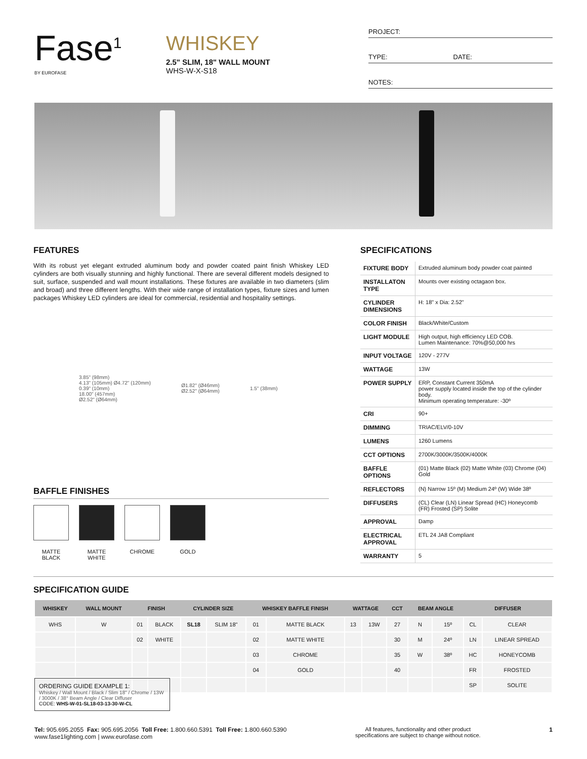Fase<sup>1</sup>
BY EUROFASE
WHISKEY
2.5" SLIM, 18" WALL MOUNT
WHS-W-X-S18
PROJECT:
TYPE: DATE:
NOTES:
FEATURES
With its robust yet elegant extruded aluminum body and powder coated paint finish Whiskey LED cylinders are both visually stunning and highly functional. There are several different models designed to suit, surface, suspended and wall mount installations. These fixtures are available in two diameters (slim and broad) and three different lengths. With their wide range of installation types, fixture sizes and lumen packages Whiskey LED cylinders are ideal for commercial, residential and hospitality settings.
3.85" (98mm)
4.13" (105mm) Ø4.72" (120mm)
0.39" (10mm)
18.00" (457mm)
Ø2.52" (Ø64mm)
Ø1.82" (Ø46mm)
Ø2.52" (Ø64mm)
1.5" (38mm)
BAFFLE FINISHES
MATTE BLACK
MATTE WHITE
CHROME GOLD
SPECIFICATIONS
| FIXTURE BODY | Extruded aluminum body powder coat painted |
| INSTALLATON TYPE | Mounts over existing octagaon box. |
| CYLINDER DIMENSIONS | H: 18" x Dia: 2.52" |
| COLOR FINISH | Black/White/Custom |
| LIGHT MODULE | High output, high efficiency LED COB. Lumen Maintenance: 70%@50,000 hrs |
| INPUT VOLTAGE | 120V - 277V |
| WATTAGE | 13W |
| POWER SUPPLY | ERP, Constant Current 350mA power supply located inside the top of the cylinder body. Minimum operating temperature: -30º |
| CRI | 90+ |
| DIMMING | TRIAC/ELV/0-10V |
| LUMENS | 1260 Lumens |
| CCT OPTIONS | 2700K/3000K/3500K/4000K |
| BAFFLE OPTIONS | (01) Matte Black (02) Matte White (03) Chrome (04) Gold |
| REFLECTORS | (N) Narrow 15º (M) Medium 24º (W) Wide 38º |
| DIFFUSERS | (CL) Clear (LN) Linear Spread (HC) Honeycomb (FR) Frosted (SP) Solite |
| APPROVAL | Damp |
| ELECTRICAL APPROVAL | ETL 24 JA8 Compliant |
| WARRANTY | 5 |
SPECIFICATION GUIDE
| WHISKEY | WALL MOUNT | FINISH | | CYLINDER SIZE | | WHISKEY BAFFLE FINISH | | WATTAGE | | CCT | BEAM ANGLE | | DIFFUSER | |
| --- | --- | --- | --- | --- | --- | --- | --- | --- | --- | --- | --- | --- | --- | --- |
| WHS | W | 01 | BLACK | SL18 | SLIM 18" | 01 | MATTE BLACK | 13 | 13W | 27 | N | 15º | CL | CLEAR |
| | | 02 | WHITE | | | 02 | MATTE WHITE | | | 30 | M | 24º | LN | LINEAR SPREAD |
| | | | | | | 03 | CHROME | | | 35 | W | 38º | HC | HONEYCOMB |
| | | | | | | 04 | GOLD | | | 40 | | | FR | FROSTED |
| | | | | | | | | | | | | | SP | SOLITE |
ORDERING GUIDE EXAMPLE 1:
Whiskey / Wall Mount / Black / Slim 18" / Chrome / 13W / 3000K / 38° Beam Angle / Clear Diffuser
CODE: WHS-W-01-SL18-03-13-30-W-CL
Tel: 905.695.2055 Fax: 905.695.2056 Toll Free: 1.800.660.5391 Toll Free: 1.800.660.5390
www.fase1lighting.com | www.eurofase.com
All features, functionality and other product
specifications are subject to change without notice.
1